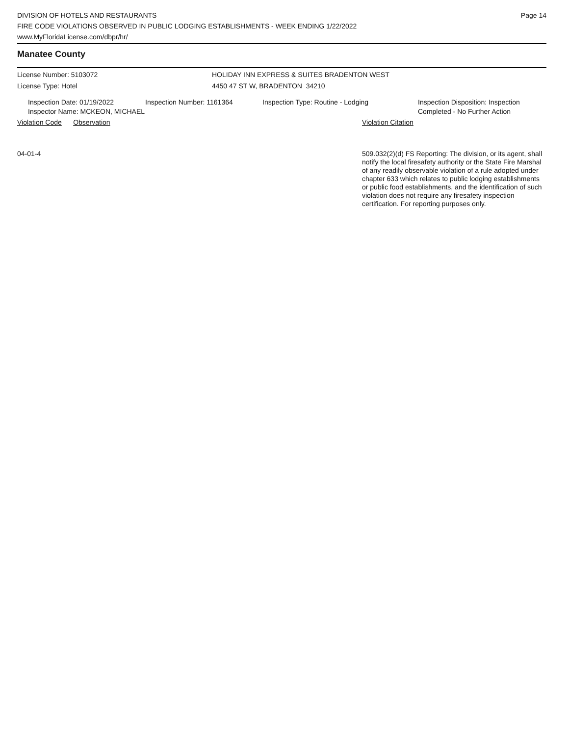DIVISION OF HOTELS AND RESTAURANTS
FIRE CODE VIOLATIONS OBSERVED IN PUBLIC LODGING ESTABLISHMENTS - WEEK ENDING 1/22/2022
www.MyFloridaLicense.com/dbpr/hr/
Page 14
Manatee County
License Number: 5103072
License Type: Hotel
HOLIDAY INN EXPRESS & SUITES BRADENTON WEST
4450 47 ST W, BRADENTON 34210
Inspection Date: 01/19/2022 Inspection Number: 1161364 Inspection Type: Routine - Lodging Inspection Disposition: Inspection
Completed - No Further Action
Inspector Name: MCKEON, MICHAEL
Violation Code Observation Violation Citation
04-01-4
509.032(2)(d) FS Reporting: The division, or its agent, shall notify the local firesafety authority or the State Fire Marshal of any readily observable violation of a rule adopted under chapter 633 which relates to public lodging establishments or public food establishments, and the identification of such violation does not require any firesafety inspection certification. For reporting purposes only.